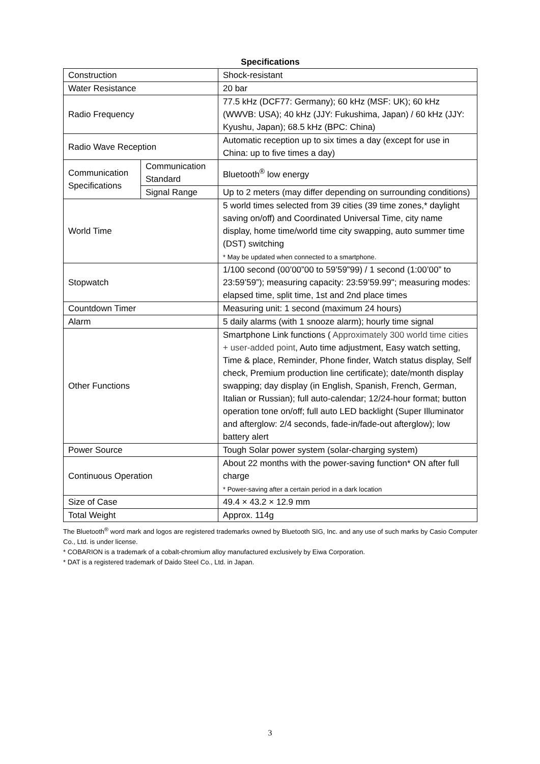Specifications
| Construction | | Shock-resistant |
| Water Resistance | | 20 bar |
| Radio Frequency | | 77.5 kHz (DCF77: Germany); 60 kHz (MSF: UK); 60 kHz (WWVB: USA); 40 kHz (JJY: Fukushima, Japan) / 60 kHz (JJY: Kyushu, Japan); 68.5 kHz (BPC: China) |
| Radio Wave Reception | | Automatic reception up to six times a day (except for use in China: up to five times a day) |
| Communication Specifications | Communication Standard | Bluetooth<sup>®</sup> low energy |
| | Signal Range | Up to 2 meters (may differ depending on surrounding conditions) |
| World Time | | 5 world times selected from 39 cities (39 time zones,* daylight saving on/off) and Coordinated Universal Time, city name display, home time/world time city swapping, auto summer time (DST) switching * May be updated when connected to a smartphone. |
| Stopwatch | | 1/100 second (00’00”00 to 59’59”99) / 1 second (1:00’00” to 23:59’59”); measuring capacity: 23:59’59.99"; measuring modes: elapsed time, split time, 1st and 2nd place times |
| Countdown Timer | | Measuring unit: 1 second (maximum 24 hours) |
| Alarm | | 5 daily alarms (with 1 snooze alarm); hourly time signal |
| Other Functions | | Smartphone Link functions ( Approximately 300 world time cities + user-added point , Auto time adjustment, Easy watch setting, Time & place, Reminder, Phone finder, Watch status display, Self check, Premium production line certificate); date/month display swapping; day display (in English, Spanish, French, German, Italian or Russian); full auto-calendar; 12/24-hour format; button operation tone on/off; full auto LED backlight (Super Illuminator and afterglow: 2/4 seconds, fade-in/fade-out afterglow); low battery alert |
| Power Source | | Tough Solar power system (solar-charging system) |
| Continuous Operation | | About 22 months with the power-saving function* ON after full charge * Power-saving after a certain period in a dark location |
| Size of Case | | 49.4 × 43.2 × 12.9 mm |
| Total Weight | | Approx. 114g |
The Bluetooth<sup>®</sup> word mark and logos are registered trademarks owned by Bluetooth SIG, Inc. and any use of such marks by Casio Computer Co., Ltd. is under license.
* COBARION is a trademark of a cobalt-chromium alloy manufactured exclusively by Eiwa Corporation.
* DAT is a registered trademark of Daido Steel Co., Ltd. in Japan.
3